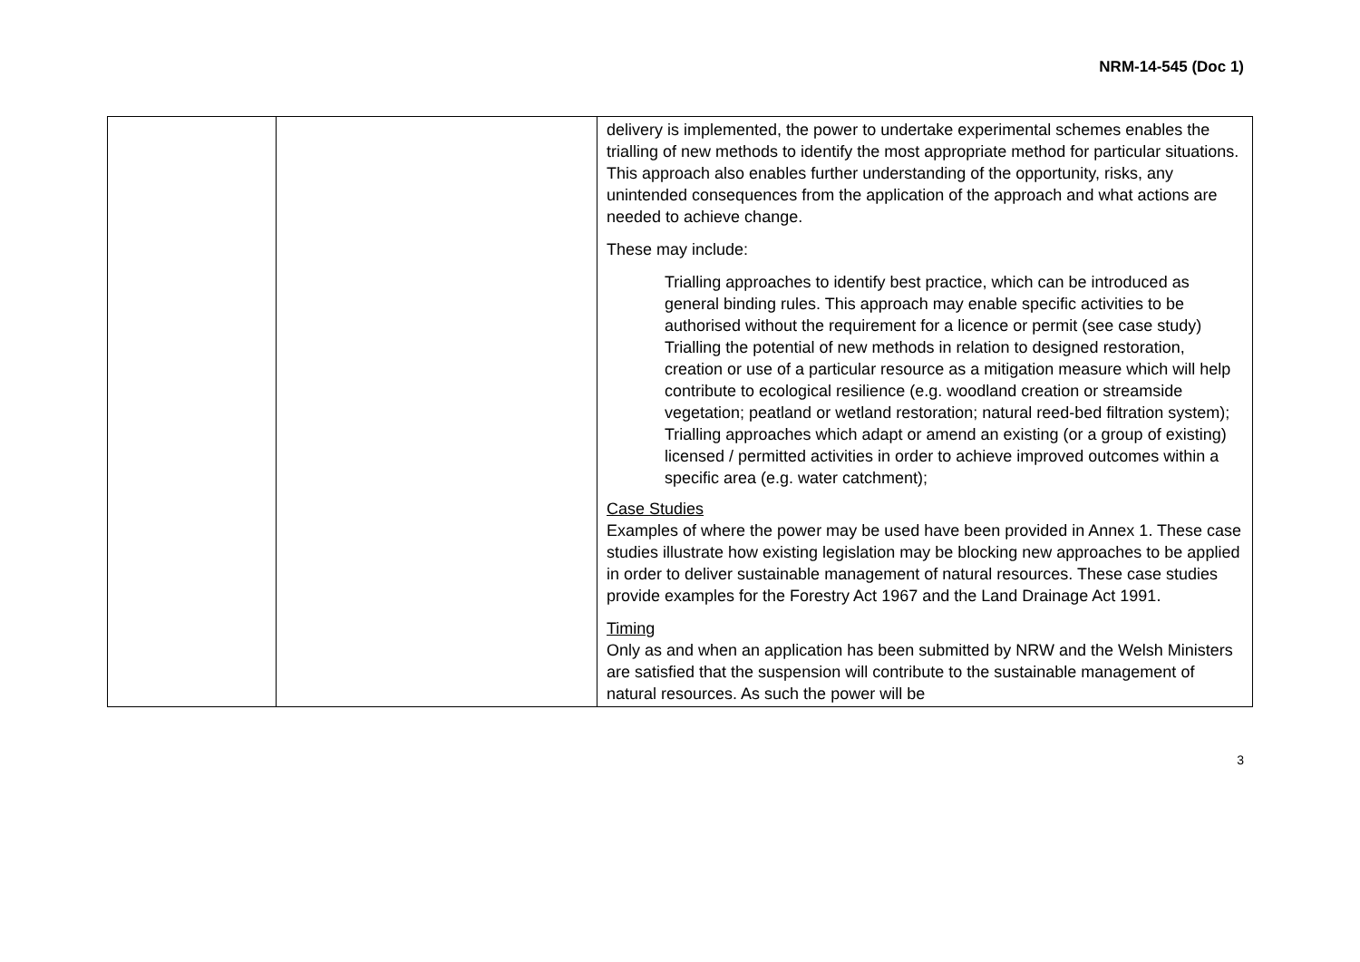NRM-14-545 (Doc 1)
| | | delivery is implemented, the power to undertake experimental schemes enables the trialling of new methods to identify the most appropriate method for particular situations. This approach also enables further understanding of the opportunity, risks, any unintended consequences from the application of the approach and what actions are needed to achieve change. These may include: Trialling approaches to identify best practice, which can be introduced as general binding rules. This approach may enable specific activities to be authorised without the requirement for a licence or permit (see case study) Trialling the potential of new methods in relation to designed restoration, creation or use of a particular resource as a mitigation measure which will help contribute to ecological resilience (e.g. woodland creation or streamside vegetation; peatland or wetland restoration; natural reed-bed filtration system); Trialling approaches which adapt or amend an existing (or a group of existing) licensed / permitted activities in order to achieve improved outcomes within a specific area (e.g. water catchment); Case Studies Examples of where the power may be used have been provided in Annex 1. These case studies illustrate how existing legislation may be blocking new approaches to be applied in order to deliver sustainable management of natural resources. These case studies provide examples for the Forestry Act 1967 and the Land Drainage Act 1991. Timing Only as and when an application has been submitted by NRW and the Welsh Ministers are satisfied that the suspension will contribute to the sustainable management of natural resources. As such the power will be |
3